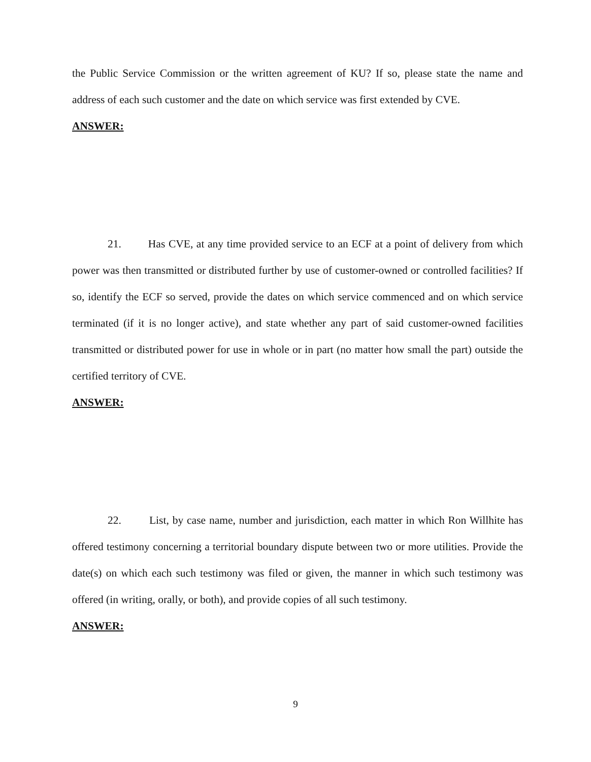the Public Service Commission or the written agreement of KU? If so, please state the name and address of each such customer and the date on which service was first extended by CVE.
ANSWER:
21. Has CVE, at any time provided service to an ECF at a point of delivery from which power was then transmitted or distributed further by use of customer-owned or controlled facilities? If so, identify the ECF so served, provide the dates on which service commenced and on which service terminated (if it is no longer active), and state whether any part of said customer-owned facilities transmitted or distributed power for use in whole or in part (no matter how small the part) outside the certified territory of CVE.
ANSWER:
22. List, by case name, number and jurisdiction, each matter in which Ron Willhite has offered testimony concerning a territorial boundary dispute between two or more utilities. Provide the date(s) on which each such testimony was filed or given, the manner in which such testimony was offered (in writing, orally, or both), and provide copies of all such testimony.
ANSWER:
9